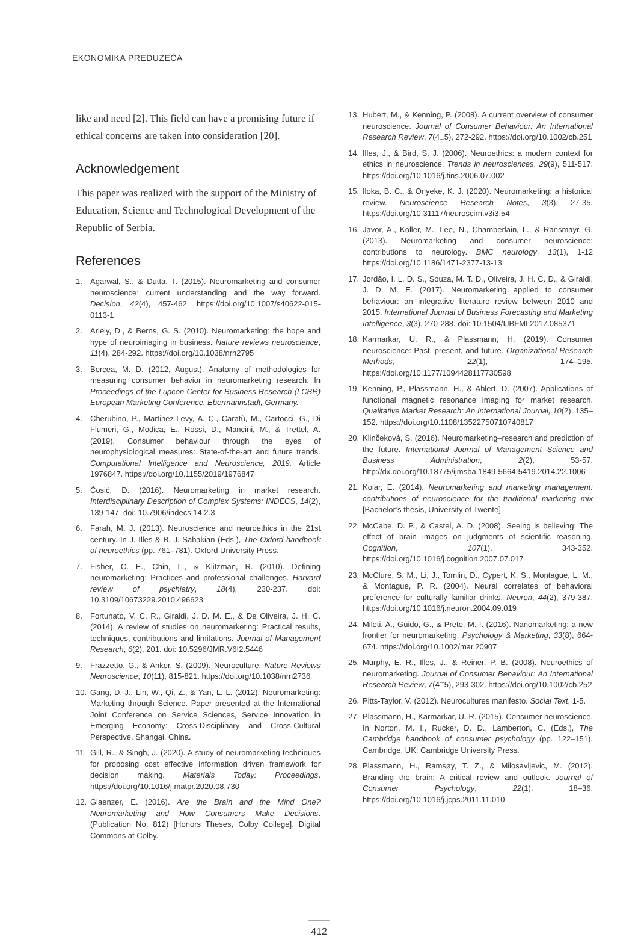EKONOMIKA PREDUZEĆA
like and need [2]. This field can have a promising future if ethical concerns are taken into consideration [20].
Acknowledgement
This paper was realized with the support of the Ministry of Education, Science and Technological Development of the Republic of Serbia.
References
1. Agarwal, S., & Dutta, T. (2015). Neuromarketing and consumer neuroscience: current understanding and the way forward. Decision, 42(4), 457-462. https://doi.org/10.1007/s40622-015-0113-1
2. Ariely, D., & Berns, G. S. (2010). Neuromarketing: the hope and hype of neuroimaging in business. Nature reviews neuroscience, 11(4), 284-292. https://doi.org/10.1038/nrn2795
3. Bercea, M. D. (2012, August). Anatomy of methodologies for measuring consumer behavior in neuromarketing research. In Proceedings of the Lupcon Center for Business Research (LCBR) European Marketing Conference. Ebermannstadt, Germany.
4. Cherubino, P., Martinez-Levy, A. C., Caratù, M., Cartocci, G., Di Flumeri, G., Modica, E., Rossi, D., Mancini, M., & Trettel, A. (2019). Consumer behaviour through the eyes of neurophysiological measures: State-of-the-art and future trends. Computational Intelligence and Neuroscience, 2019, Article 1976847. https://doi.org/10.1155/2019/1976847
5. Ćosić, D. (2016). Neuromarketing in market research. Interdisciplinary Description of Complex Systems: INDECS, 14(2), 139-147. doi: 10.7906/indecs.14.2.3
6. Farah, M. J. (2013). Neuroscience and neuroethics in the 21st century. In J. Illes & B. J. Sahakian (Eds.), The Oxford handbook of neuroethics (pp. 761–781). Oxford University Press.
7. Fisher, C. E., Chin, L., & Klitzman, R. (2010). Defining neuromarketing: Practices and professional challenges. Harvard review of psychiatry, 18(4), 230-237. doi: 10.3109/10673229.2010.496623
8. Fortunato, V. C. R., Giraldi, J. D. M. E., & De Oliveira, J. H. C. (2014). A review of studies on neuromarketing: Practical results, techniques, contributions and limitations. Journal of Management Research, 6(2), 201. doi: 10.5296/JMR.V6I2.5446
9. Frazzetto, G., & Anker, S. (2009). Neuroculture. Nature Reviews Neuroscience, 10(11), 815-821. https://doi.org/10.1038/nrn2736
10. Gang, D.-J., Lin, W., Qi, Z., & Yan, L. L. (2012). Neuromarketing: Marketing through Science. Paper presented at the International Joint Conference on Service Sciences, Service Innovation in Emerging Economy: Cross-Disciplinary and Cross-Cultural Perspective. Shangai, China.
11. Gill, R., & Singh, J. (2020). A study of neuromarketing techniques for proposing cost effective information driven framework for decision making. Materials Today: Proceedings. https://doi.org/10.1016/j.matpr.2020.08.730
12. Glaenzer, E. (2016). Are the Brain and the Mind One? Neuromarketing and How Consumers Make Decisions. (Publication No. 812) [Honors Theses, Colby College]. Digital Commons at Colby.
13. Hubert, M., & Kenning, P. (2008). A current overview of consumer neuroscience. Journal of Consumer Behaviour: An International Research Review, 7(4□5), 272-292. https://doi.org/10.1002/cb.251
14. Illes, J., & Bird, S. J. (2006). Neuroethics: a modern context for ethics in neuroscience. Trends in neurosciences, 29(9), 511-517. https://doi.org/10.1016/j.tins.2006.07.002
15. Iloka, B. C., & Onyeke, K. J. (2020). Neuromarketing: a historical review. Neuroscience Research Notes, 3(3), 27-35. https://doi.org/10.31117/neuroscirn.v3i3.54
16. Javor, A., Koller, M., Lee, N., Chamberlain, L., & Ransmayr, G. (2013). Neuromarketing and consumer neuroscience: contributions to neurology. BMC neurology, 13(1), 1-12 https://doi.org/10.1186/1471-2377-13-13
17. Jordão, I. L. D. S., Souza, M. T. D., Oliveira, J. H. C. D., & Giraldi, J. D. M. E. (2017). Neuromarketing applied to consumer behaviour: an integrative literature review between 2010 and 2015. International Journal of Business Forecasting and Marketing Intelligence, 3(3), 270-288. doi: 10.1504/IJBFMI.2017.085371
18. Karmarkar, U. R., & Plassmann, H. (2019). Consumer neuroscience: Past, present, and future. Organizational Research Methods, 22(1), 174–195. https://doi.org/10.1177/1094428117730598
19. Kenning, P., Plassmann, H., & Ahlert, D. (2007). Applications of functional magnetic resonance imaging for market research. Qualitative Market Research: An International Journal, 10(2), 135–152. https://doi.org/10.1108/13522750710740817
20. Klinčeková, S. (2016). Neuromarketing–research and prediction of the future. International Journal of Management Science and Business Administration, 2(2), 53-57. http://dx.doi.org/10.18775/ijmsba.1849-5664-5419.2014.22.1006
21. Kolar, E. (2014). Neuromarketing and marketing management: contributions of neuroscience for the traditional marketing mix [Bachelor’s thesis, University of Twente].
22. McCabe, D. P., & Castel, A. D. (2008). Seeing is believing: The effect of brain images on judgments of scientific reasoning. Cognition, 107(1), 343-352. https://doi.org/10.1016/j.cognition.2007.07.017
23. McClure, S. M., Li, J., Tomlin, D., Cypert, K. S., Montague, L. M., & Montague, P. R. (2004). Neural correlates of behavioral preference for culturally familiar drinks. Neuron, 44(2), 379-387. https://doi.org/10.1016/j.neuron.2004.09.019
24. Mileti, A., Guido, G., & Prete, M. I. (2016). Nanomarketing: a new frontier for neuromarketing. Psychology & Marketing, 33(8), 664-674. https://doi.org/10.1002/mar.20907
25. Murphy, E. R., Illes, J., & Reiner, P. B. (2008). Neuroethics of neuromarketing. Journal of Consumer Behaviour: An International Research Review, 7(4□5), 293-302. https://doi.org/10.1002/cb.252
26. Pitts-Taylor, V. (2012). Neurocultures manifesto. Social Text, 1-5.
27. Plassmann, H., Karmarkar, U. R. (2015). Consumer neuroscience. In Norton, M. I., Rucker, D. D., Lamberton, C. (Eds.), The Cambridge handbook of consumer psychology (pp. 122–151). Cambridge, UK: Cambridge University Press.
28. Plassmann, H., Ramsøy, T. Z., & Milosavljevic, M. (2012). Branding the brain: A critical review and outlook. Journal of Consumer Psychology, 22(1), 18–36. https://doi.org/10.1016/j.jcps.2011.11.010
412